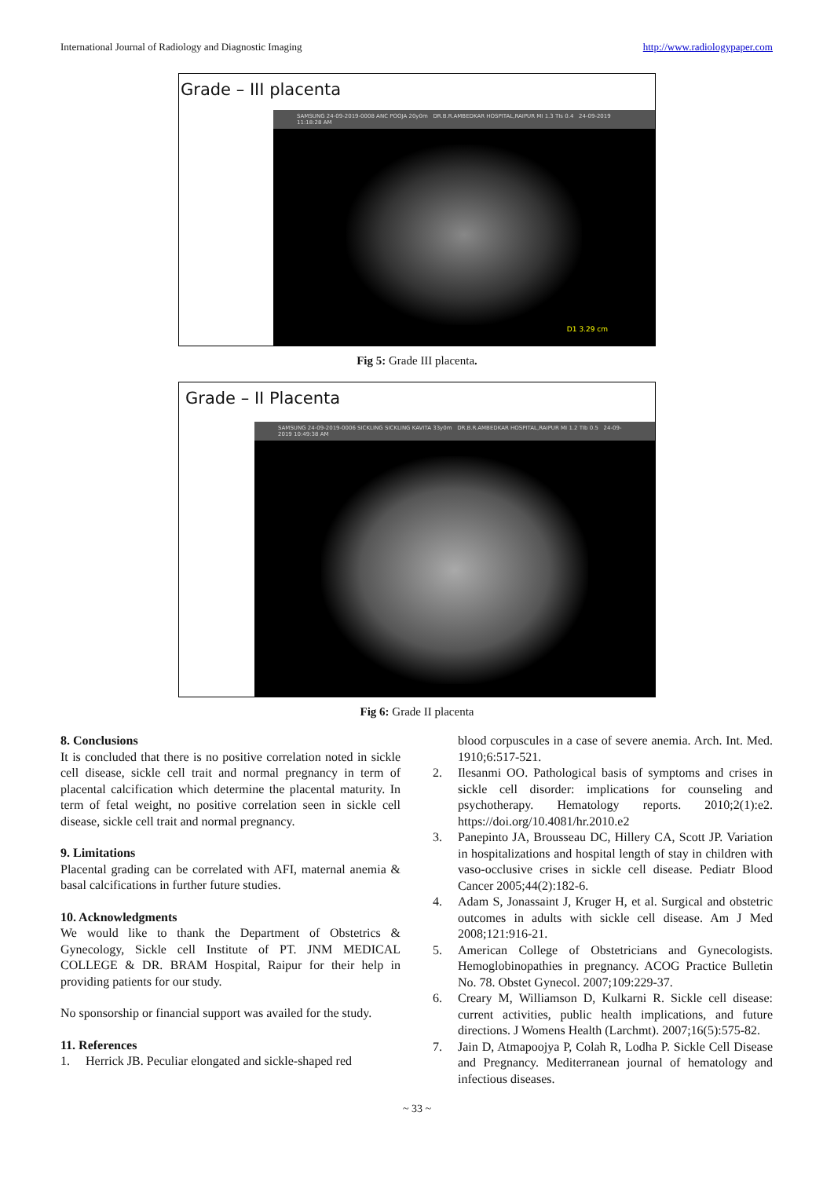International Journal of Radiology and Diagnostic Imaging http://www.radiologypaper.com
Grade – III placenta
SAMSUNG 24-09-2019-0008 ANC POOJA 20y0m DR.B.R.AMBEDKAR HOSPITAL,RAIPUR MI 1.3 TIs 0.4 24-09-2019 11:18:28 AM
D1 3.29 cm
Fig 5: Grade III placenta.
Grade – II Placenta
SAMSUNG 24-09-2019-0006 SICKLING SICKLING KAVITA 33y0m DR.B.R.AMBEDKAR HOSPITAL,RAIPUR MI 1.2 TIb 0.5 24-09-2019 10:49:38 AM
Fig 6: Grade II placenta
8. Conclusions
It is concluded that there is no positive correlation noted in sickle cell disease, sickle cell trait and normal pregnancy in term of placental calcification which determine the placental maturity. In term of fetal weight, no positive correlation seen in sickle cell disease, sickle cell trait and normal pregnancy.
9. Limitations
Placental grading can be correlated with AFI, maternal anemia & basal calcifications in further future studies.
10. Acknowledgments
We would like to thank the Department of Obstetrics & Gynecology, Sickle cell Institute of PT. JNM MEDICAL COLLEGE & DR. BRAM Hospital, Raipur for their help in providing patients for our study.
No sponsorship or financial support was availed for the study.
11. References
1. Herrick JB. Peculiar elongated and sickle-shaped red
blood corpuscules in a case of severe anemia. Arch. Int. Med. 1910;6:517-521.
2. Ilesanmi OO. Pathological basis of symptoms and crises in sickle cell disorder: implications for counseling and psychotherapy. Hematology reports. 2010;2(1):e2. https://doi.org/10.4081/hr.2010.e2
3. Panepinto JA, Brousseau DC, Hillery CA, Scott JP. Variation in hospitalizations and hospital length of stay in children with vaso-occlusive crises in sickle cell disease. Pediatr Blood Cancer 2005;44(2):182-6.
4. Adam S, Jonassaint J, Kruger H, et al. Surgical and obstetric outcomes in adults with sickle cell disease. Am J Med 2008;121:916-21.
5. American College of Obstetricians and Gynecologists. Hemoglobinopathies in pregnancy. ACOG Practice Bulletin No. 78. Obstet Gynecol. 2007;109:229-37.
6. Creary M, Williamson D, Kulkarni R. Sickle cell disease: current activities, public health implications, and future directions. J Womens Health (Larchmt). 2007;16(5):575-82.
7. Jain D, Atmapoojya P, Colah R, Lodha P. Sickle Cell Disease and Pregnancy. Mediterranean journal of hematology and infectious diseases.
~ 33 ~